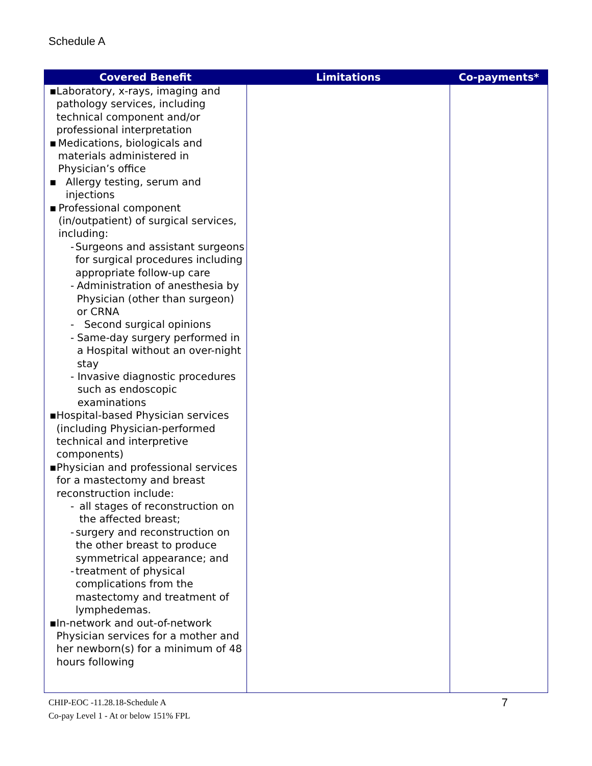Schedule A
| Covered Benefit | Limitations | Co-payments* |
| --- | --- | --- |
| ▪ Laboratory, x-rays, imaging and pathology services, including technical component and/or professional interpretation ▪ Medications, biologicals and materials administered in Physician’s office ▪ Allergy testing, serum and injections ▪ Professional component (in/outpatient) of surgical services, including: - Surgeons and assistant surgeons for surgical procedures including appropriate follow-up care - Administration of anesthesia by Physician (other than surgeon) or CRNA - Second surgical opinions - Same-day surgery performed in a Hospital without an over-night stay - Invasive diagnostic procedures such as endoscopic examinations ▪ Hospital-based Physician services (including Physician-performed technical and interpretive components) ▪ Physician and professional services for a mastectomy and breast reconstruction include: - all stages of reconstruction on the affected breast; - surgery and reconstruction on the other breast to produce symmetrical appearance; and - treatment of physical complications from the mastectomy and treatment of lymphedemas. ▪ In-network and out-of-network Physician services for a mother and her newborn(s) for a minimum of 48 hours following | | |
CHIP-EOC -11.28.18-Schedule A
Co-pay Level 1 - At or below 151% FPL
7